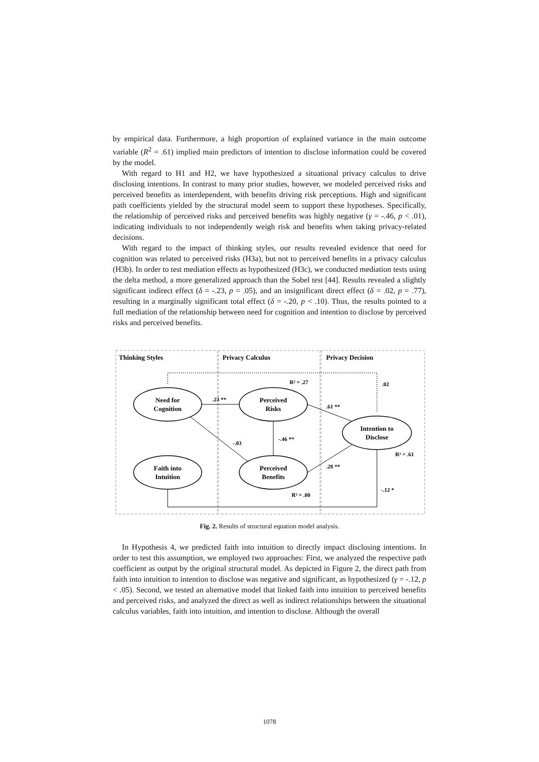by empirical data. Furthermore, a high proportion of explained variance in the main outcome variable (R<sup>2</sup> = .61) implied main predictors of intention to disclose information could be covered by the model.
With regard to H1 and H2, we have hypothesized a situational privacy calculus to drive disclosing intentions. In contrast to many prior studies, however, we modeled perceived risks and perceived benefits as interdependent, with benefits driving risk perceptions. High and significant path coefficients yielded by the structural model seem to support these hypotheses. Specifically, the relationship of perceived risks and perceived benefits was highly negative (γ = -.46, p < .01), indicating individuals to not independently weigh risk and benefits when taking privacy-related decisions.
With regard to the impact of thinking styles, our results revealed evidence that need for cognition was related to perceived risks (H3a), but not to perceived benefits in a privacy calculus (H3b). In order to test mediation effects as hypothesized (H3c), we conducted mediation tests using the delta method, a more generalized approach than the Sobel test [44]. Results revealed a slightly significant indirect effect (δ = -.23, p = .05), and an insignificant direct effect (δ = .02, p = .77), resulting in a marginally significant total effect (δ = -.20, p < .10). Thus, the results pointed to a full mediation of the relationship between need for cognition and intention to disclose by perceived risks and perceived benefits.
Thinking Styles
Privacy Calculus
Privacy Decision
Need for
Cognition
Perceived
Risks
Intention to
Disclose
Faith into
Intuition
Perceived
Benefits
R² = .27
.02
.23 **
.61 **
-.46 **
-.03
R² = .61
.28 **
-.12 *
R² = .00
Fig. 2. Results of structural equation model analysis.
In Hypothesis 4, we predicted faith into intuition to directly impact disclosing intentions. In order to test this assumption, we employed two approaches: First, we analyzed the respective path coefficient as output by the original structural model. As depicted in Figure 2, the direct path from faith into intuition to intention to disclose was negative and significant, as hypothesized (γ = -.12, p < .05). Second, we tested an alternative model that linked faith into intuition to perceived benefits and perceived risks, and analyzed the direct as well as indirect relationships between the situational calculus variables, faith into intuition, and intention to disclose. Although the overall
1078